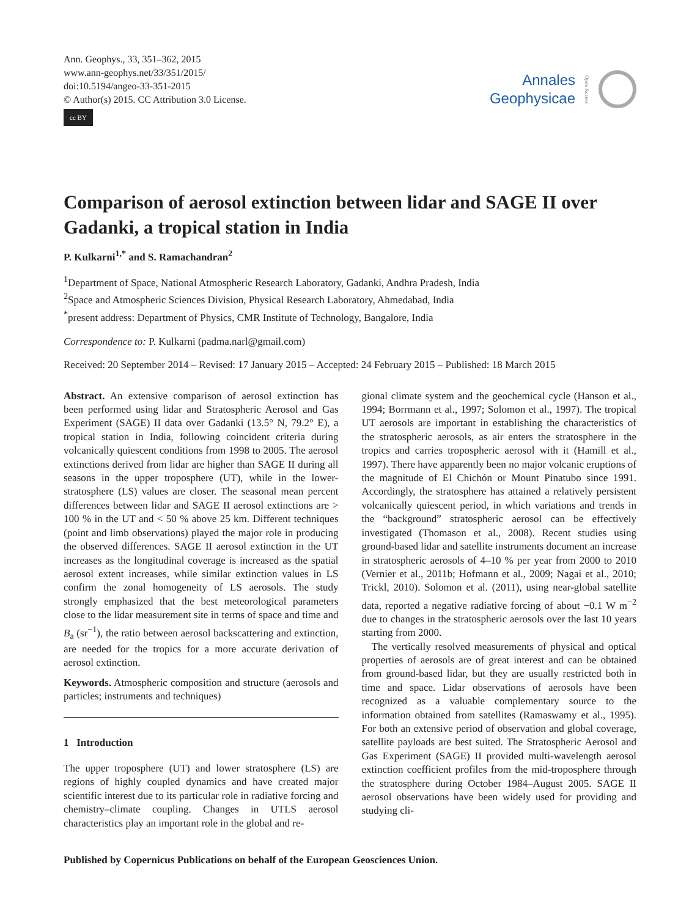Ann. Geophys., 33, 351–362, 2015
www.ann-geophys.net/33/351/2015/
doi:10.5194/angeo-33-351-2015
© Author(s) 2015. CC Attribution 3.0 License.
cc BY
Annales
Geophysicae
Open Access
Comparison of aerosol extinction between lidar and SAGE II over Gadanki, a tropical station in India
P. Kulkarni<sup>1,*</sup> and S. Ramachandran<sup>2</sup>
<sup>1</sup> Department of Space, National Atmospheric Research Laboratory, Gadanki, Andhra Pradesh, India
<sup>2</sup> Space and Atmospheric Sciences Division, Physical Research Laboratory, Ahmedabad, India
<sup>*</sup> present address: Department of Physics, CMR Institute of Technology, Bangalore, India
Correspondence to: P. Kulkarni (padma.narl@gmail.com)
Received: 20 September 2014 – Revised: 17 January 2015 – Accepted: 24 February 2015 – Published: 18 March 2015
Abstract. An extensive comparison of aerosol extinction has been performed using lidar and Stratospheric Aerosol and Gas Experiment (SAGE) II data over Gadanki (13.5° N, 79.2° E), a tropical station in India, following coincident criteria during volcanically quiescent conditions from 1998 to 2005. The aerosol extinctions derived from lidar are higher than SAGE II during all seasons in the upper troposphere (UT), while in the lower-stratosphere (LS) values are closer. The seasonal mean percent differences between lidar and SAGE II aerosol extinctions are > 100 % in the UT and < 50 % above 25 km. Different techniques (point and limb observations) played the major role in producing the observed differences. SAGE II aerosol extinction in the UT increases as the longitudinal coverage is increased as the spatial aerosol extent increases, while similar extinction values in LS confirm the zonal homogeneity of LS aerosols. The study strongly emphasized that the best meteorological parameters close to the lidar measurement site in terms of space and time and B<sub>a</sub> (sr<sup>−1</sup>), the ratio between aerosol backscattering and extinction, are needed for the tropics for a more accurate derivation of aerosol extinction.
Keywords. Atmospheric composition and structure (aerosols and particles; instruments and techniques)
1 Introduction
The upper troposphere (UT) and lower stratosphere (LS) are regions of highly coupled dynamics and have created major scientific interest due to its particular role in radiative forcing and chemistry–climate coupling. Changes in UTLS aerosol characteristics play an important role in the global and re-
gional climate system and the geochemical cycle (Hanson et al., 1994; Borrmann et al., 1997; Solomon et al., 1997). The tropical UT aerosols are important in establishing the characteristics of the stratospheric aerosols, as air enters the stratosphere in the tropics and carries tropospheric aerosol with it (Hamill et al., 1997). There have apparently been no major volcanic eruptions of the magnitude of El Chichón or Mount Pinatubo since 1991. Accordingly, the stratosphere has attained a relatively persistent volcanically quiescent period, in which variations and trends in the “background” stratospheric aerosol can be effectively investigated (Thomason et al., 2008). Recent studies using ground-based lidar and satellite instruments document an increase in stratospheric aerosols of 4–10 % per year from 2000 to 2010 (Vernier et al., 2011b; Hofmann et al., 2009; Nagai et al., 2010; Trickl, 2010). Solomon et al. (2011), using near-global satellite data, reported a negative radiative forcing of about −0.1 W m<sup>−2</sup> due to changes in the stratospheric aerosols over the last 10 years starting from 2000.
The vertically resolved measurements of physical and optical properties of aerosols are of great interest and can be obtained from ground-based lidar, but they are usually restricted both in time and space. Lidar observations of aerosols have been recognized as a valuable complementary source to the information obtained from satellites (Ramaswamy et al., 1995). For both an extensive period of observation and global coverage, satellite payloads are best suited. The Stratospheric Aerosol and Gas Experiment (SAGE) II provided multi-wavelength aerosol extinction coefficient profiles from the mid-troposphere through the stratosphere during October 1984–August 2005. SAGE II aerosol observations have been widely used for providing and studying cli-
Published by Copernicus Publications on behalf of the European Geosciences Union.